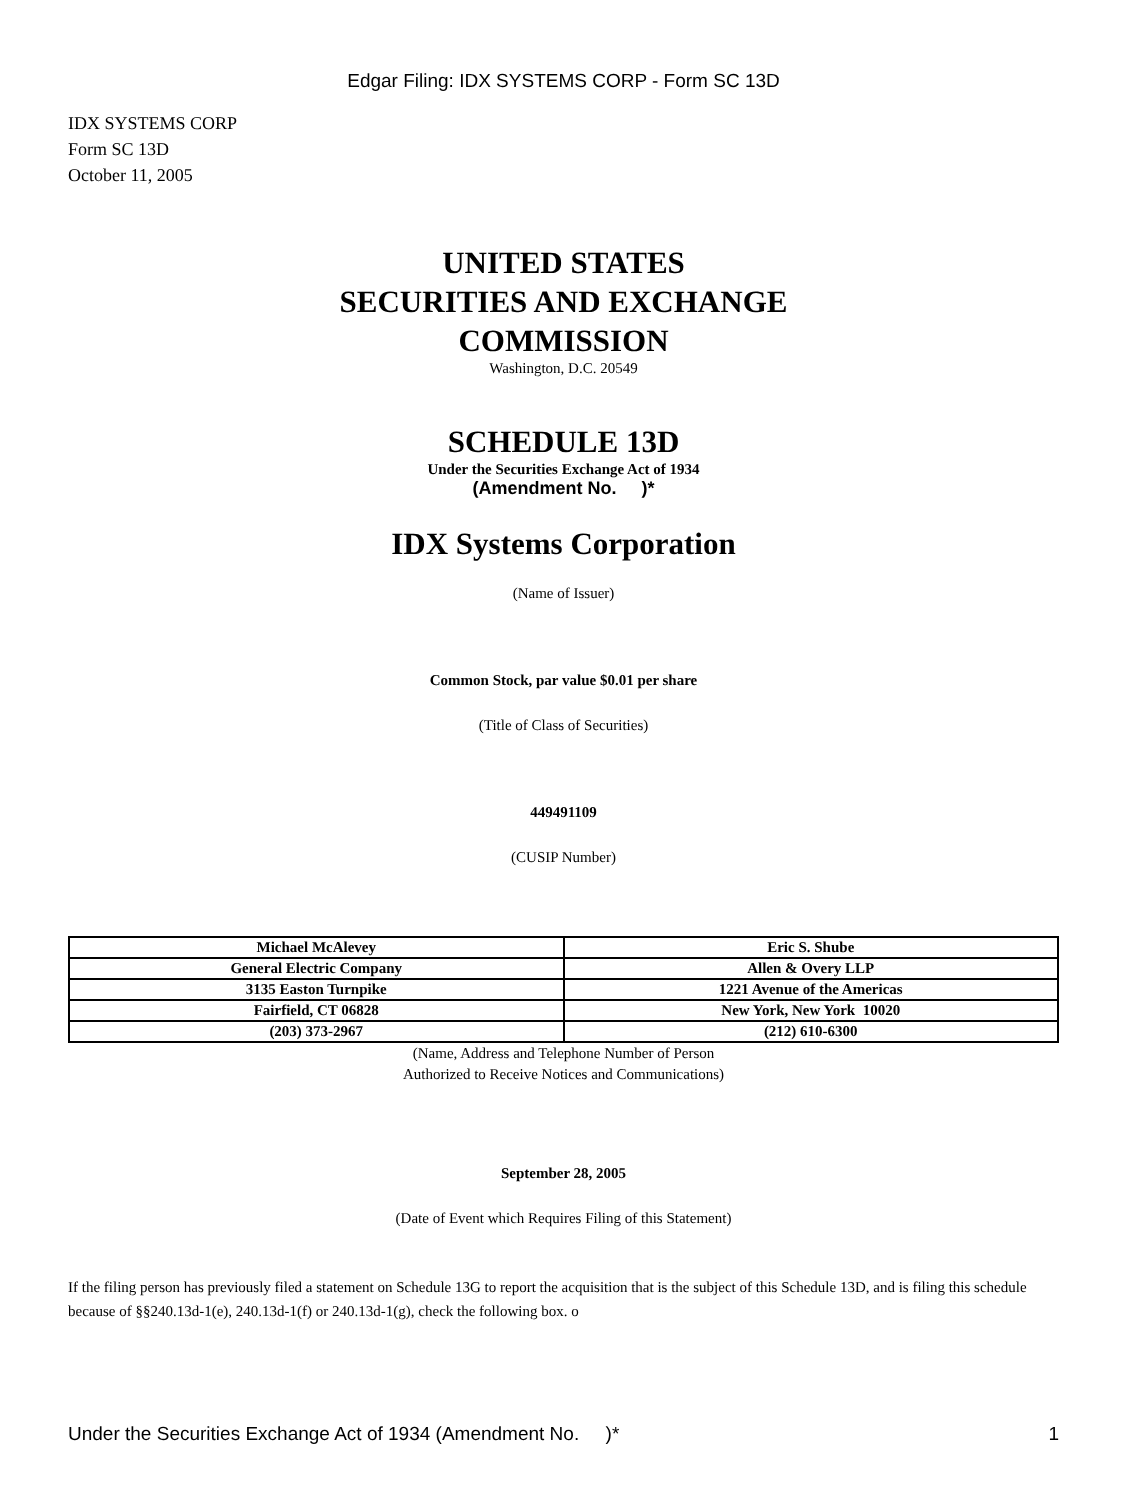Edgar Filing: IDX SYSTEMS CORP - Form SC 13D
IDX SYSTEMS CORP
Form SC 13D
October 11, 2005
UNITED STATES
SECURITIES AND EXCHANGE
COMMISSION
Washington, D.C. 20549
SCHEDULE 13D
Under the Securities Exchange Act of 1934
(Amendment No. )*
IDX Systems Corporation
(Name of Issuer)
Common Stock, par value $0.01 per share
(Title of Class of Securities)
449491109
(CUSIP Number)
| Michael McAlevey | Eric S. Shube |
| General Electric Company | Allen & Overy LLP |
| 3135 Easton Turnpike | 1221 Avenue of the Americas |
| Fairfield, CT 06828 | New York, New York 10020 |
| (203) 373-2967 | (212) 610-6300 |
(Name, Address and Telephone Number of Person
Authorized to Receive Notices and Communications)
September 28, 2005
(Date of Event which Requires Filing of this Statement)
If the filing person has previously filed a statement on Schedule 13G to report the acquisition that is the subject of this Schedule 13D, and is filing this schedule because of §§240.13d-1(e), 240.13d-1(f) or 240.13d-1(g), check the following box. o
Under the Securities Exchange Act of 1934 (Amendment No. )* 1